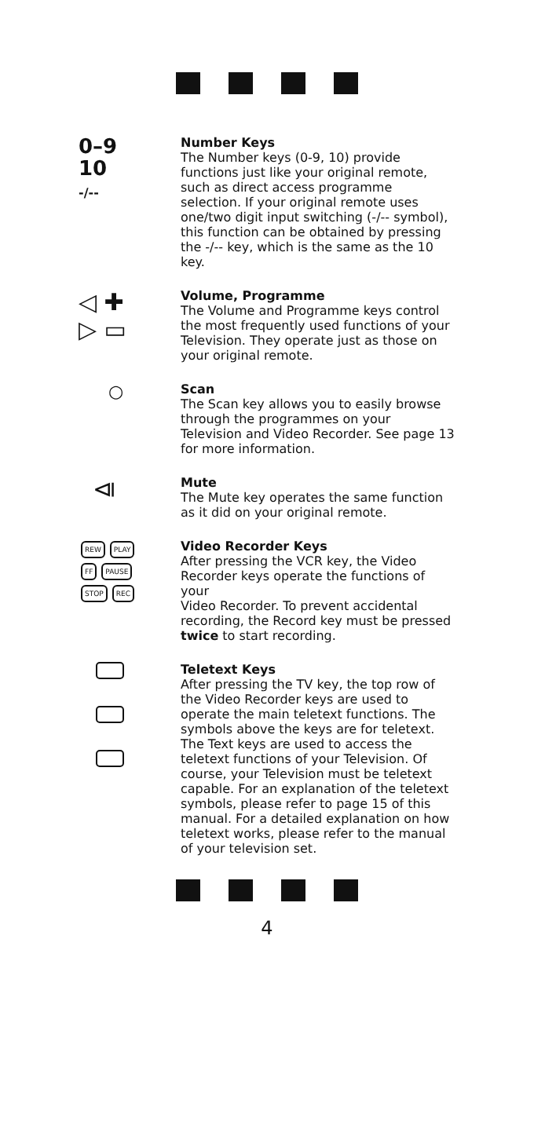0–9
10
-/--
Number Keys
The Number keys (0-9, 10) provide functions just like your original remote, such as direct access programme selection. If your original remote uses one/two digit input switching (-/-- symbol), this function can be obtained by pressing the -/-- key, which is the same as the 10 key.
◁ ✚
▷ ▭
Volume, Programme
The Volume and Programme keys control the most frequently used functions of your Television. They operate just as those on your original remote.
○
Scan
The Scan key allows you to easily browse through the programmes on your Television and Video Recorder. See page 13 for more information.
⧏
Mute
The Mute key operates the same function as it did on your original remote.
REW PLAY
FF PAUSE
STOP REC
Video Recorder Keys
After pressing the VCR key, the Video Recorder keys operate the functions of your
Video Recorder. To prevent accidental recording, the Record key must be pressed twice to start recording.
Teletext Keys
After pressing the TV key, the top row of the Video Recorder keys are used to operate the main teletext functions. The symbols above the keys are for teletext. The Text keys are used to access the teletext functions of your Television. Of course, your Television must be teletext capable. For an explanation of the teletext symbols, please refer to page 15 of this manual. For a detailed explanation on how teletext works, please refer to the manual of your television set.
4